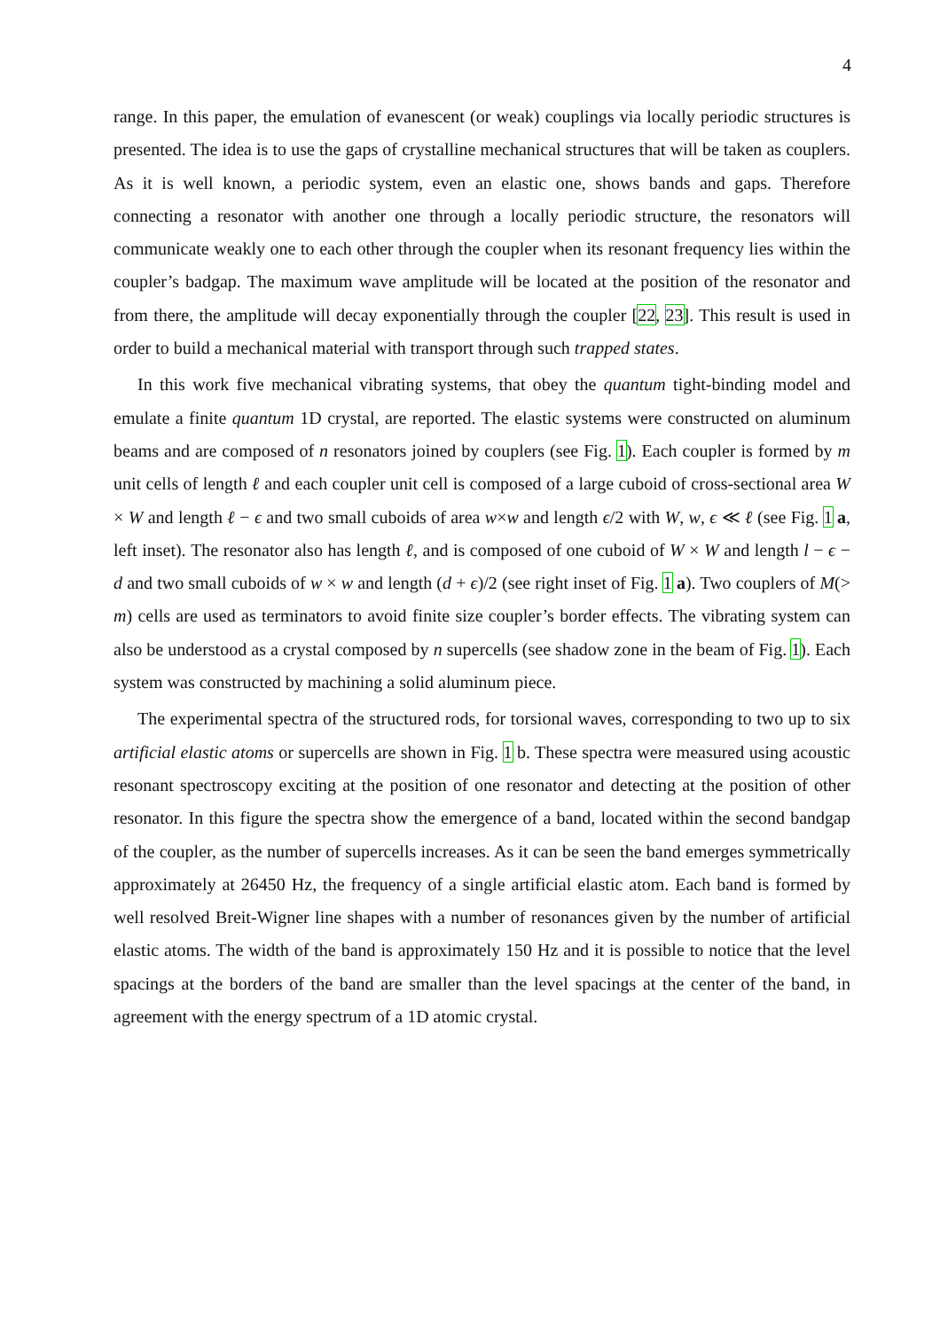4
range. In this paper, the emulation of evanescent (or weak) couplings via locally periodic structures is presented. The idea is to use the gaps of crystalline mechanical structures that will be taken as couplers. As it is well known, a periodic system, even an elastic one, shows bands and gaps. Therefore connecting a resonator with another one through a locally periodic structure, the resonators will communicate weakly one to each other through the coupler when its resonant frequency lies within the coupler’s badgap. The maximum wave amplitude will be located at the position of the resonator and from there, the amplitude will decay exponentially through the coupler [22, 23]. This result is used in order to build a mechanical material with transport through such trapped states.
In this work five mechanical vibrating systems, that obey the quantum tight-binding model and emulate a finite quantum 1D crystal, are reported. The elastic systems were constructed on aluminum beams and are composed of n resonators joined by couplers (see Fig. 1). Each coupler is formed by m unit cells of length ℓ and each coupler unit cell is composed of a large cuboid of cross-sectional area W × W and length ℓ − ϵ and two small cuboids of area w×w and length ϵ/2 with W, w, ϵ ≪ ℓ (see Fig. 1 a, left inset). The resonator also has length ℓ, and is composed of one cuboid of W × W and length l − ϵ − d and two small cuboids of w × w and length (d + ϵ)/2 (see right inset of Fig. 1 a). Two couplers of M(> m) cells are used as terminators to avoid finite size coupler’s border effects. The vibrating system can also be understood as a crystal composed by n supercells (see shadow zone in the beam of Fig. 1). Each system was constructed by machining a solid aluminum piece.
The experimental spectra of the structured rods, for torsional waves, corresponding to two up to six artificial elastic atoms or supercells are shown in Fig. 1 b. These spectra were measured using acoustic resonant spectroscopy exciting at the position of one resonator and detecting at the position of other resonator. In this figure the spectra show the emergence of a band, located within the second bandgap of the coupler, as the number of supercells increases. As it can be seen the band emerges symmetrically approximately at 26450 Hz, the frequency of a single artificial elastic atom. Each band is formed by well resolved Breit-Wigner line shapes with a number of resonances given by the number of artificial elastic atoms. The width of the band is approximately 150 Hz and it is possible to notice that the level spacings at the borders of the band are smaller than the level spacings at the center of the band, in agreement with the energy spectrum of a 1D atomic crystal.